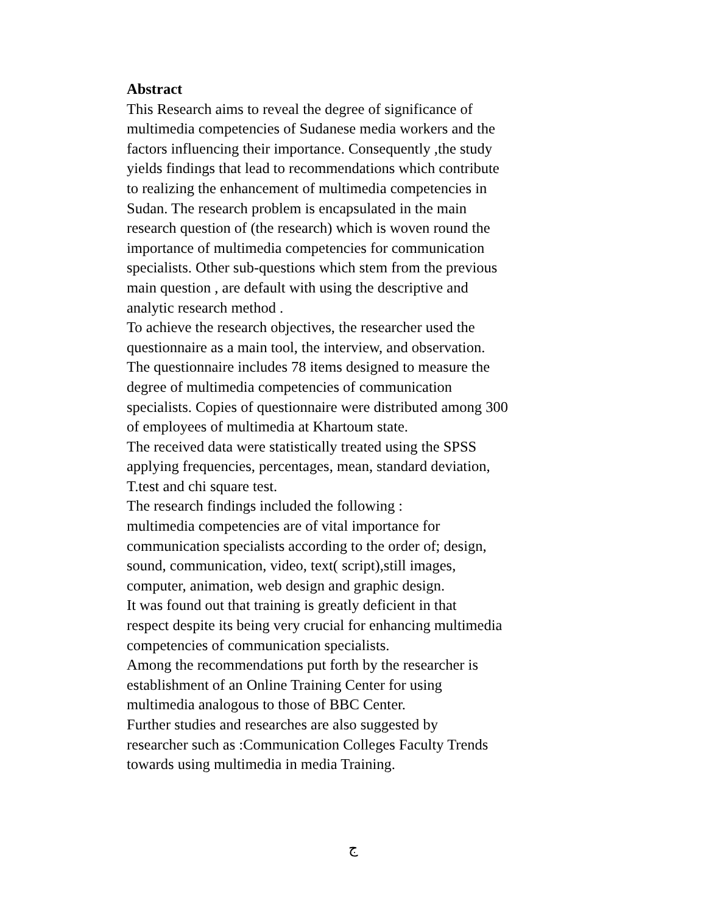Abstract
This Research aims to reveal the degree of significance of multimedia competencies of Sudanese media workers and the factors influencing their importance. Consequently ,the study yields findings that lead to recommendations which contribute to realizing the enhancement of multimedia competencies in Sudan. The research problem is encapsulated in the main research question of (the research) which is woven round the importance of multimedia competencies for communication specialists. Other sub-questions which stem from the previous main question , are default with using the descriptive and analytic research method . To achieve the research objectives, the researcher used the questionnaire as a main tool, the interview, and observation. The questionnaire includes 78 items designed to measure the degree of multimedia competencies of communication specialists. Copies of questionnaire were distributed among 300 of employees of multimedia at Khartoum state. The received data were statistically treated using the SPSS applying frequencies, percentages, mean, standard deviation, T.test and chi square test. The research findings included the following : multimedia competencies are of vital importance for communication specialists according to the order of; design, sound, communication, video, text( script),still images, computer, animation, web design and graphic design. It was found out that training is greatly deficient in that respect despite its being very crucial for enhancing multimedia competencies of communication specialists. Among the recommendations put forth by the researcher is establishment of an Online Training Center for using multimedia analogous to those of BBC Center. Further studies and researches are also suggested by researcher such as :Communication Colleges Faculty Trends towards using multimedia in media Training.
ج